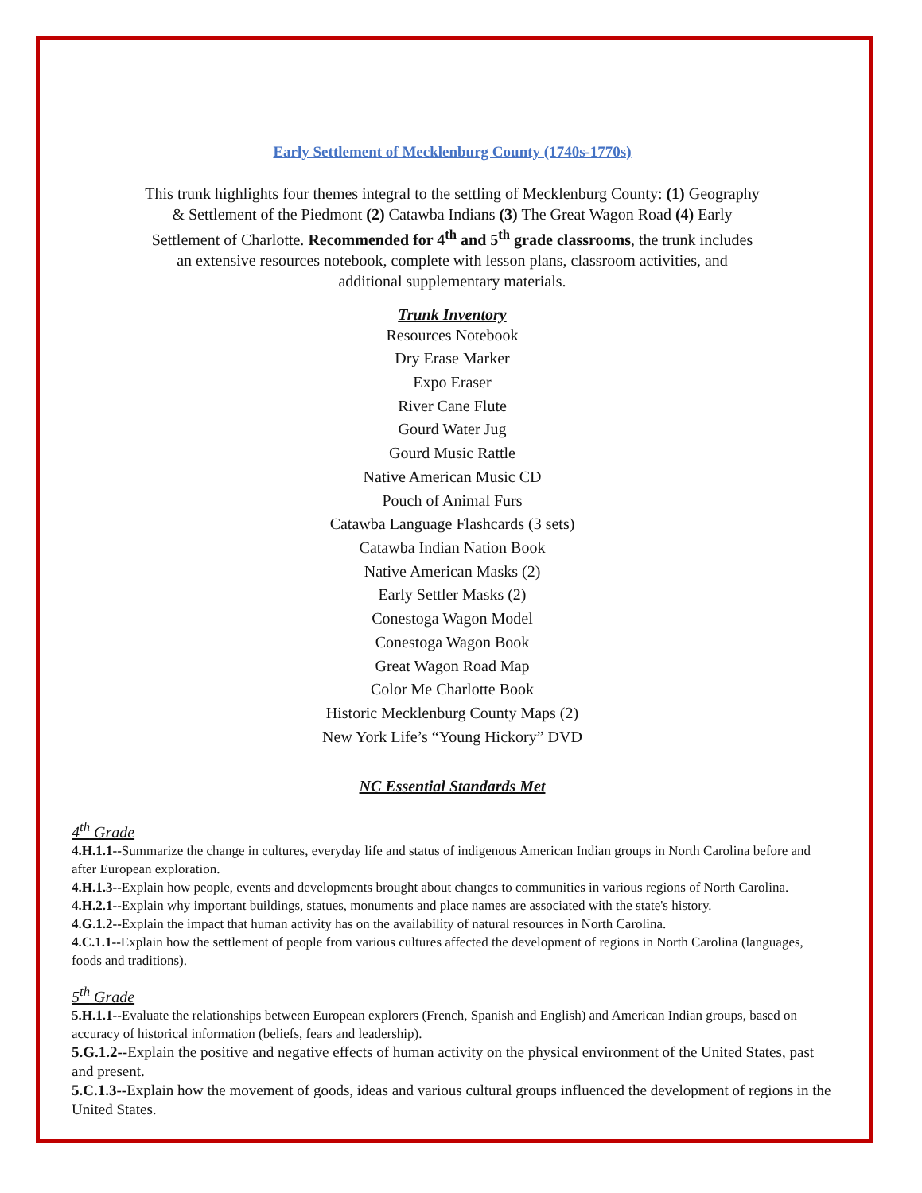Early Settlement of Mecklenburg County (1740s-1770s)
This trunk highlights four themes integral to the settling of Mecklenburg County: (1) Geography & Settlement of the Piedmont (2) Catawba Indians (3) The Great Wagon Road (4) Early Settlement of Charlotte. Recommended for 4<sup>th</sup> and 5<sup>th</sup> grade classrooms, the trunk includes an extensive resources notebook, complete with lesson plans, classroom activities, and additional supplementary materials.
Trunk Inventory
Resources Notebook
Dry Erase Marker
Expo Eraser
River Cane Flute
Gourd Water Jug
Gourd Music Rattle
Native American Music CD
Pouch of Animal Furs
Catawba Language Flashcards (3 sets)
Catawba Indian Nation Book
Native American Masks (2)
Early Settler Masks (2)
Conestoga Wagon Model
Conestoga Wagon Book
Great Wagon Road Map
Color Me Charlotte Book
Historic Mecklenburg County Maps (2)
New York Life’s “Young Hickory” DVD
NC Essential Standards Met
4<sup>th</sup> Grade
4.H.1.1--Summarize the change in cultures, everyday life and status of indigenous American Indian groups in North Carolina before and after European exploration.
4.H.1.3--Explain how people, events and developments brought about changes to communities in various regions of North Carolina.
4.H.2.1--Explain why important buildings, statues, monuments and place names are associated with the state's history.
4.G.1.2--Explain the impact that human activity has on the availability of natural resources in North Carolina.
4.C.1.1--Explain how the settlement of people from various cultures affected the development of regions in North Carolina (languages, foods and traditions).
5<sup>th</sup> Grade
5.H.1.1--Evaluate the relationships between European explorers (French, Spanish and English) and American Indian groups, based on accuracy of historical information (beliefs, fears and leadership).
5.G.1.2--Explain the positive and negative effects of human activity on the physical environment of the United States, past and present.
5.C.1.3--Explain how the movement of goods, ideas and various cultural groups influenced the development of regions in the United States.